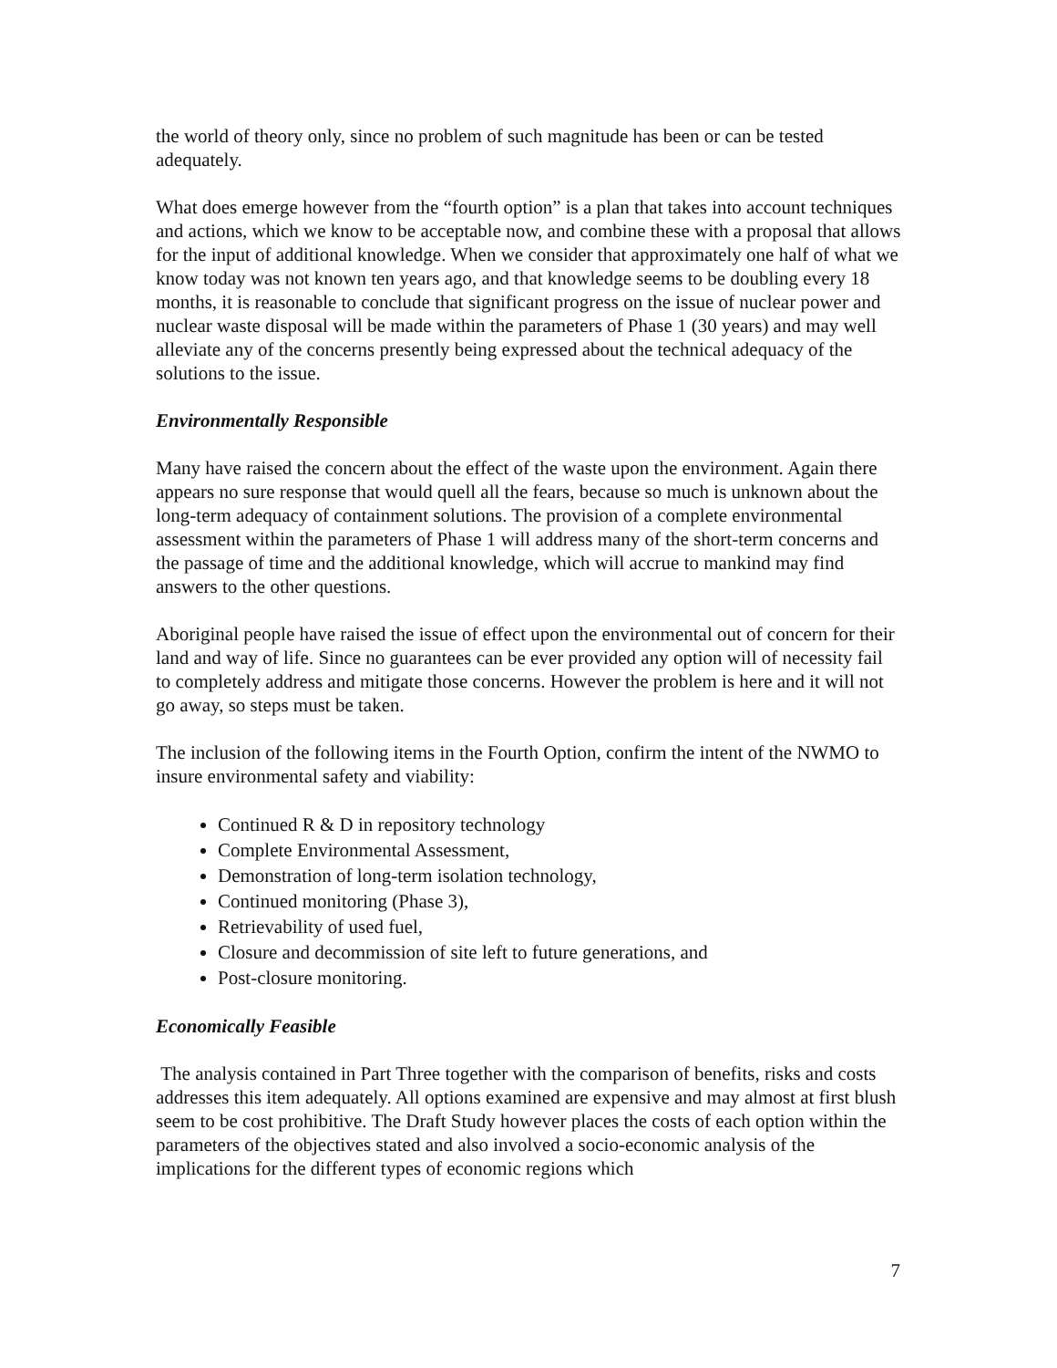the world of theory only, since no problem of such magnitude has been or can be tested adequately.
What does emerge however from the “fourth option” is a plan that takes into account techniques and actions, which we know to be acceptable now, and combine these with a proposal that allows for the input of additional knowledge. When we consider that approximately one half of what we know today was not known ten years ago, and that knowledge seems to be doubling every 18 months, it is reasonable to conclude that significant progress on the issue of nuclear power and nuclear waste disposal will be made within the parameters of Phase 1 (30 years) and may well alleviate any of the concerns presently being expressed about the technical adequacy of the solutions to the issue.
Environmentally Responsible
Many have raised the concern about the effect of the waste upon the environment. Again there appears no sure response that would quell all the fears, because so much is unknown about the long-term adequacy of containment solutions. The provision of a complete environmental assessment within the parameters of Phase 1 will address many of the short-term concerns and the passage of time and the additional knowledge, which will accrue to mankind may find answers to the other questions.
Aboriginal people have raised the issue of effect upon the environmental out of concern for their land and way of life. Since no guarantees can be ever provided any option will of necessity fail to completely address and mitigate those concerns. However the problem is here and it will not go away, so steps must be taken.
The inclusion of the following items in the Fourth Option, confirm the intent of the NWMO to insure environmental safety and viability:
Continued R & D in repository technology
Complete Environmental Assessment,
Demonstration of long-term isolation technology,
Continued monitoring (Phase 3),
Retrievability of used fuel,
Closure and decommission of site left to future generations, and
Post-closure monitoring.
Economically Feasible
The analysis contained in Part Three together with the comparison of benefits, risks and costs addresses this item adequately. All options examined are expensive and may almost at first blush seem to be cost prohibitive. The Draft Study however places the costs of each option within the parameters of the objectives stated and also involved a socio-economic analysis of the implications for the different types of economic regions which
7